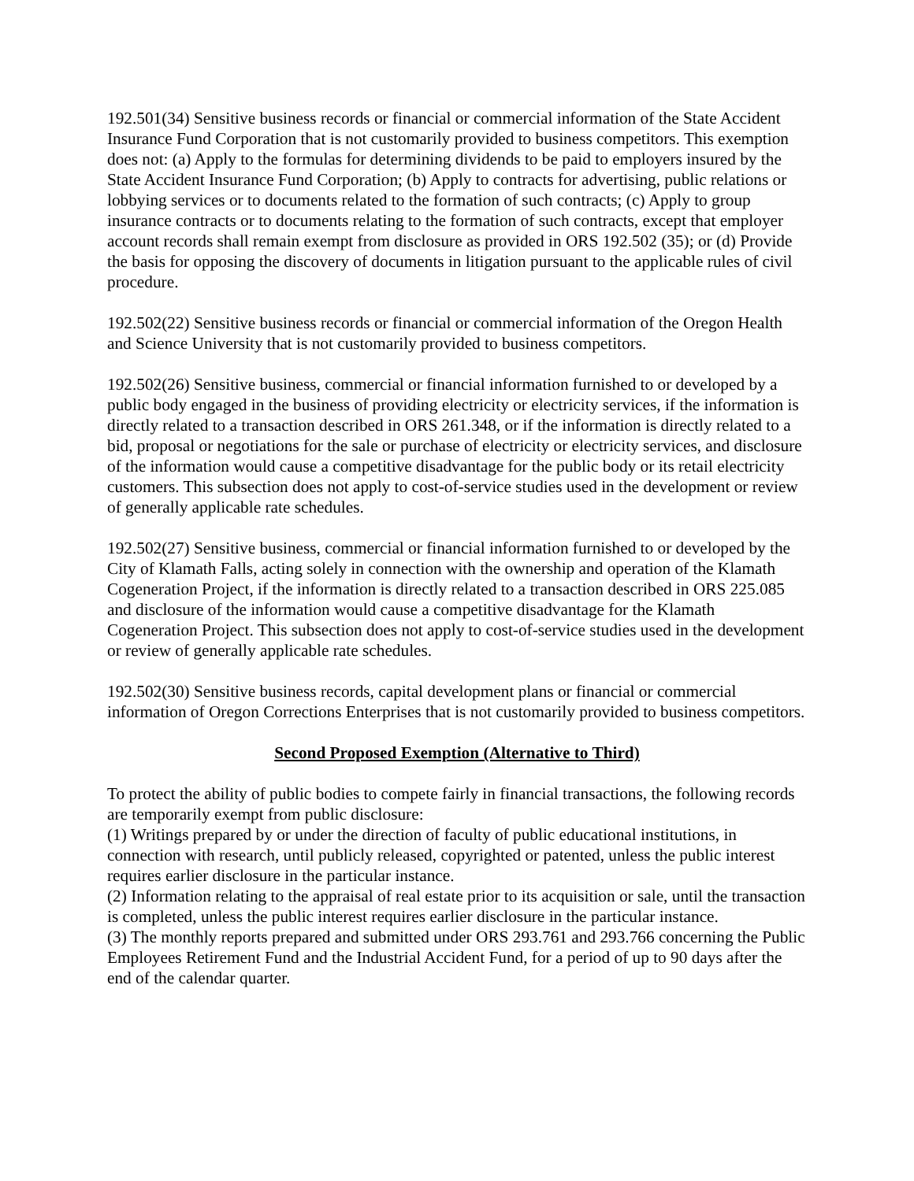192.501(34) Sensitive business records or financial or commercial information of the State Accident Insurance Fund Corporation that is not customarily provided to business competitors. This exemption does not: (a) Apply to the formulas for determining dividends to be paid to employers insured by the State Accident Insurance Fund Corporation; (b) Apply to contracts for advertising, public relations or lobbying services or to documents related to the formation of such contracts; (c) Apply to group insurance contracts or to documents relating to the formation of such contracts, except that employer account records shall remain exempt from disclosure as provided in ORS 192.502 (35); or (d) Provide the basis for opposing the discovery of documents in litigation pursuant to the applicable rules of civil procedure.
192.502(22) Sensitive business records or financial or commercial information of the Oregon Health and Science University that is not customarily provided to business competitors.
192.502(26) Sensitive business, commercial or financial information furnished to or developed by a public body engaged in the business of providing electricity or electricity services, if the information is directly related to a transaction described in ORS 261.348, or if the information is directly related to a bid, proposal or negotiations for the sale or purchase of electricity or electricity services, and disclosure of the information would cause a competitive disadvantage for the public body or its retail electricity customers. This subsection does not apply to cost-of-service studies used in the development or review of generally applicable rate schedules.
192.502(27) Sensitive business, commercial or financial information furnished to or developed by the City of Klamath Falls, acting solely in connection with the ownership and operation of the Klamath Cogeneration Project, if the information is directly related to a transaction described in ORS 225.085 and disclosure of the information would cause a competitive disadvantage for the Klamath Cogeneration Project. This subsection does not apply to cost-of-service studies used in the development or review of generally applicable rate schedules.
192.502(30) Sensitive business records, capital development plans or financial or commercial information of Oregon Corrections Enterprises that is not customarily provided to business competitors.
Second Proposed Exemption (Alternative to Third)
To protect the ability of public bodies to compete fairly in financial transactions, the following records are temporarily exempt from public disclosure:
(1) Writings prepared by or under the direction of faculty of public educational institutions, in connection with research, until publicly released, copyrighted or patented, unless the public interest requires earlier disclosure in the particular instance.
(2) Information relating to the appraisal of real estate prior to its acquisition or sale, until the transaction is completed, unless the public interest requires earlier disclosure in the particular instance.
(3) The monthly reports prepared and submitted under ORS 293.761 and 293.766 concerning the Public Employees Retirement Fund and the Industrial Accident Fund, for a period of up to 90 days after the end of the calendar quarter.